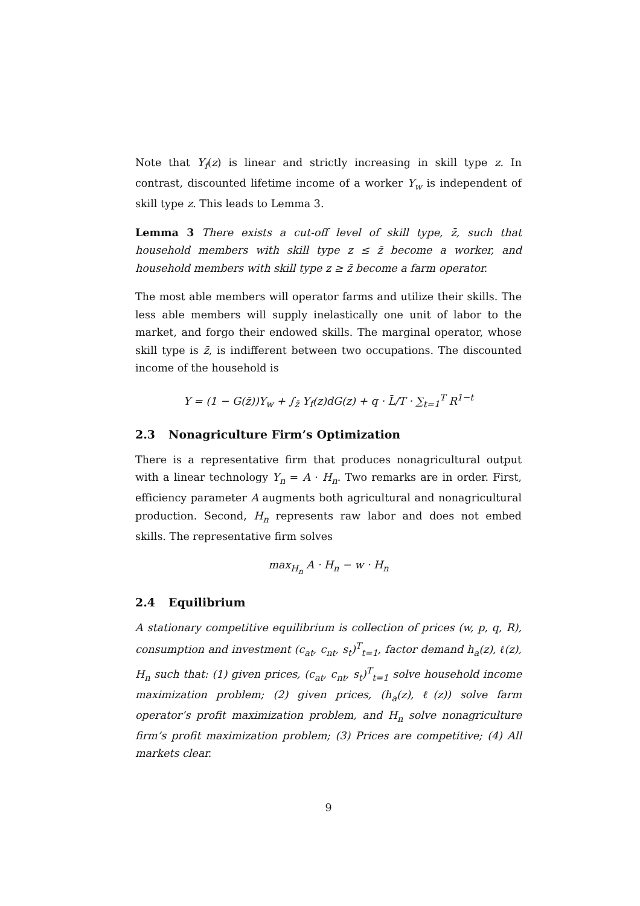Note that Y<sub>f</sub>(z) is linear and strictly increasing in skill type z. In contrast, discounted lifetime income of a worker Y<sub>w</sub> is independent of skill type z. This leads to Lemma 3.
Lemma 3 There exists a cut-off level of skill type, z̄, such that household members with skill type z ≤ z̄ become a worker, and household members with skill type z ≥ z̄ become a farm operator.
The most able members will operator farms and utilize their skills. The less able members will supply inelastically one unit of labor to the market, and forgo their endowed skills. The marginal operator, whose skill type is z̄, is indifferent between two occupations. The discounted income of the household is
Y = (1 − G(z̄))Y<sub>w</sub> + ∫<sub>z̄</sub> Y<sub>f</sub>(z)dG(z) + q · L̄/T · ∑<sub>t=1</sub><sup>T</sup> R<sup>1−t</sup>
2.3 Nonagriculture Firm’s Optimization
There is a representative firm that produces nonagricultural output with a linear technology Y<sub>n</sub> = A · H<sub>n</sub>. Two remarks are in order. First, efficiency parameter A augments both agricultural and nonagricultural production. Second, H<sub>n</sub> represents raw labor and does not embed skills. The representative firm solves
max<sub>H<sub>n</sub></sub> A · H<sub>n</sub> − w · H<sub>n</sub>
2.4 Equilibrium
A stationary competitive equilibrium is collection of prices (w, p, q, R), consumption and investment (c<sub>at</sub>, c<sub>nt</sub>, s<sub>t</sub>)<sup>T</sup><sub>t=1</sub>, factor demand h<sub>a</sub>(z), ℓ(z), H<sub>n</sub> such that: (1) given prices, (c<sub>at</sub>, c<sub>nt</sub>, s<sub>t</sub>)<sup>T</sup><sub>t=1</sub> solve household income maximization problem; (2) given prices, (h<sub>a</sub>(z), ℓ(z)) solve farm operator’s profit maximization problem, and H<sub>n</sub> solve nonagriculture firm’s profit maximization problem; (3) Prices are competitive; (4) All markets clear.
9